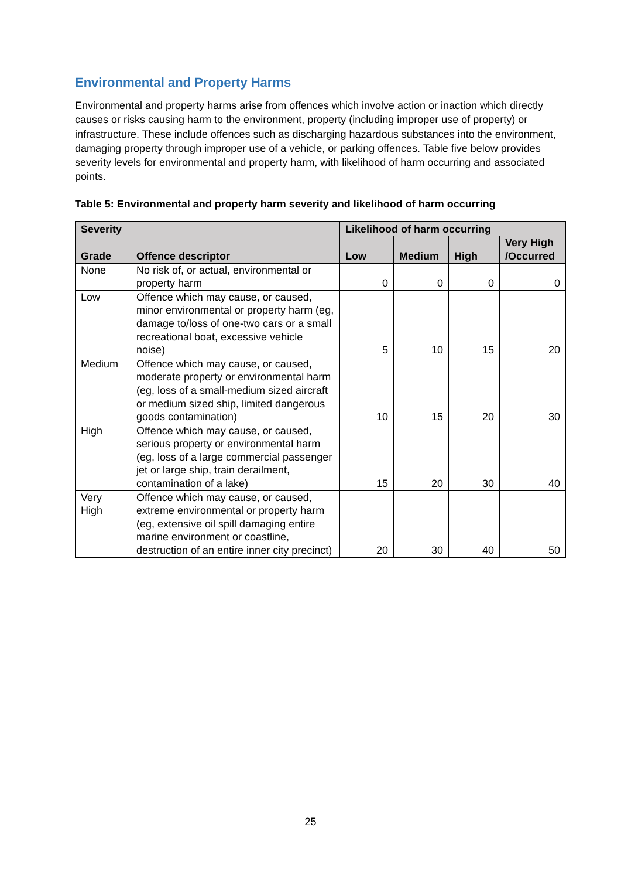Environmental and Property Harms
Environmental and property harms arise from offences which involve action or inaction which directly causes or risks causing harm to the environment, property (including improper use of property) or infrastructure. These include offences such as discharging hazardous substances into the environment, damaging property through improper use of a vehicle, or parking offences. Table five below provides severity levels for environmental and property harm, with likelihood of harm occurring and associated points.
Table 5: Environmental and property harm severity and likelihood of harm occurring
| Severity | | Likelihood of harm occurring | | | |
| --- | --- | --- | --- | --- | --- |
| Grade | Offence descriptor | Low | Medium | High | Very High /Occurred |
| None | No risk of, or actual, environmental or property harm | 0 | 0 | 0 | 0 |
| Low | Offence which may cause, or caused, minor environmental or property harm (eg, damage to/loss of one-two cars or a small recreational boat, excessive vehicle noise) | 5 | 10 | 15 | 20 |
| Medium | Offence which may cause, or caused, moderate property or environmental harm (eg, loss of a small-medium sized aircraft or medium sized ship, limited dangerous goods contamination) | 10 | 15 | 20 | 30 |
| High | Offence which may cause, or caused, serious property or environmental harm (eg, loss of a large commercial passenger jet or large ship, train derailment, contamination of a lake) | 15 | 20 | 30 | 40 |
| Very High | Offence which may cause, or caused, extreme environmental or property harm (eg, extensive oil spill damaging entire marine environment or coastline, destruction of an entire inner city precinct) | 20 | 30 | 40 | 50 |
25